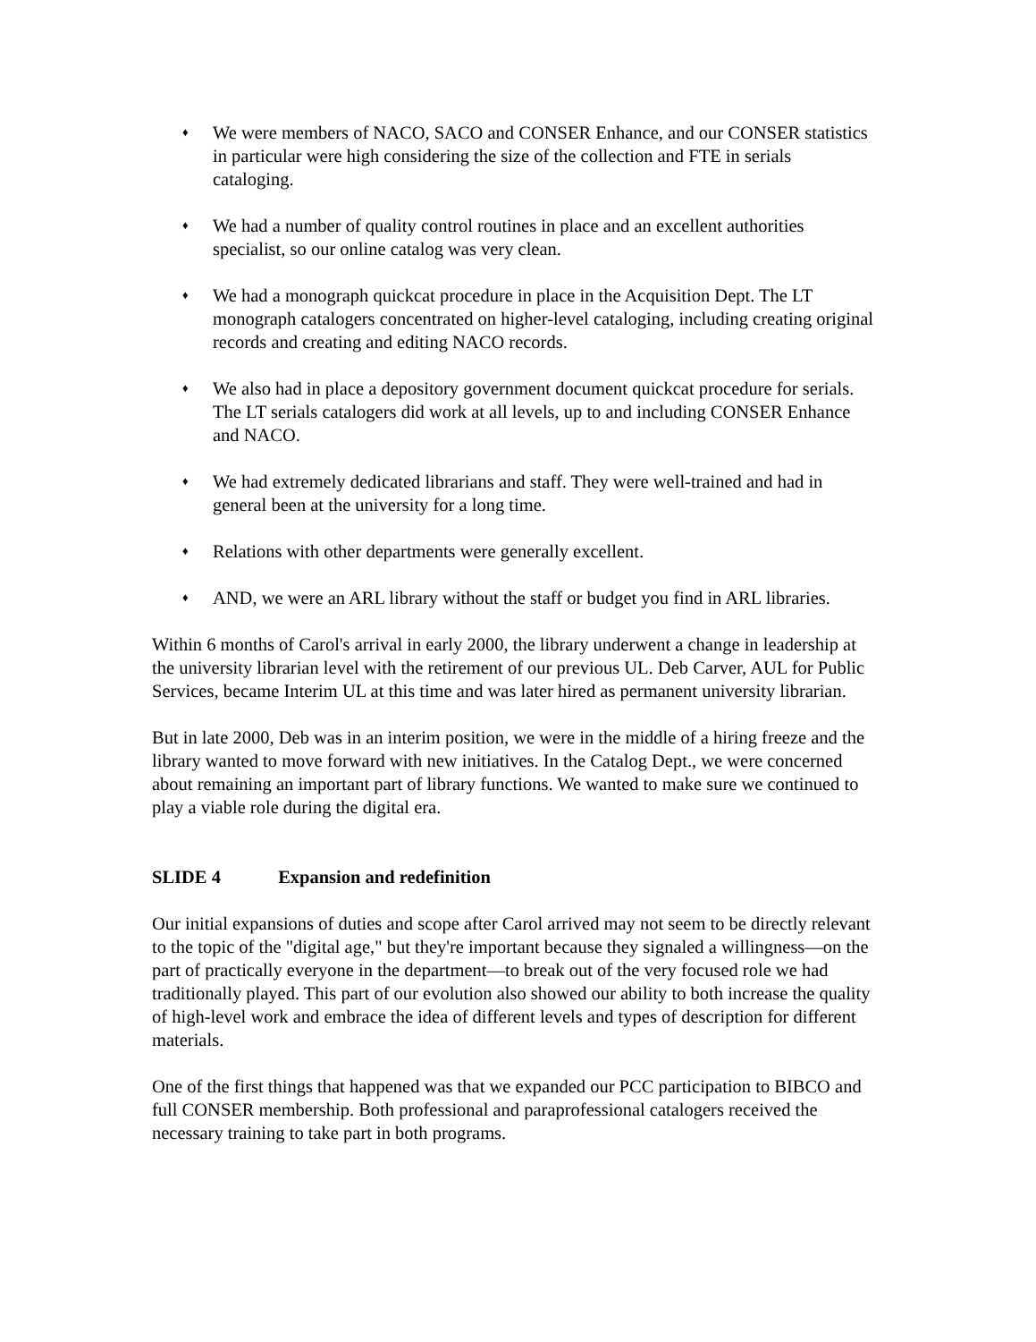♦ We were members of NACO, SACO and CONSER Enhance, and our CONSER statistics in particular were high considering the size of the collection and FTE in serials cataloging.
♦ We had a number of quality control routines in place and an excellent authorities specialist, so our online catalog was very clean.
♦ We had a monograph quickcat procedure in place in the Acquisition Dept. The LT monograph catalogers concentrated on higher-level cataloging, including creating original records and creating and editing NACO records.
♦ We also had in place a depository government document quickcat procedure for serials. The LT serials catalogers did work at all levels, up to and including CONSER Enhance and NACO.
♦ We had extremely dedicated librarians and staff. They were well-trained and had in general been at the university for a long time.
♦ Relations with other departments were generally excellent.
♦ AND, we were an ARL library without the staff or budget you find in ARL libraries.
Within 6 months of Carol's arrival in early 2000, the library underwent a change in leadership at the university librarian level with the retirement of our previous UL. Deb Carver, AUL for Public Services, became Interim UL at this time and was later hired as permanent university librarian.
But in late 2000, Deb was in an interim position, we were in the middle of a hiring freeze and the library wanted to move forward with new initiatives. In the Catalog Dept., we were concerned about remaining an important part of library functions. We wanted to make sure we continued to play a viable role during the digital era.
SLIDE 4 Expansion and redefinition
Our initial expansions of duties and scope after Carol arrived may not seem to be directly relevant to the topic of the "digital age," but they're important because they signaled a willingness—on the part of practically everyone in the department—to break out of the very focused role we had traditionally played. This part of our evolution also showed our ability to both increase the quality of high-level work and embrace the idea of different levels and types of description for different materials.
One of the first things that happened was that we expanded our PCC participation to BIBCO and full CONSER membership. Both professional and paraprofessional catalogers received the necessary training to take part in both programs.